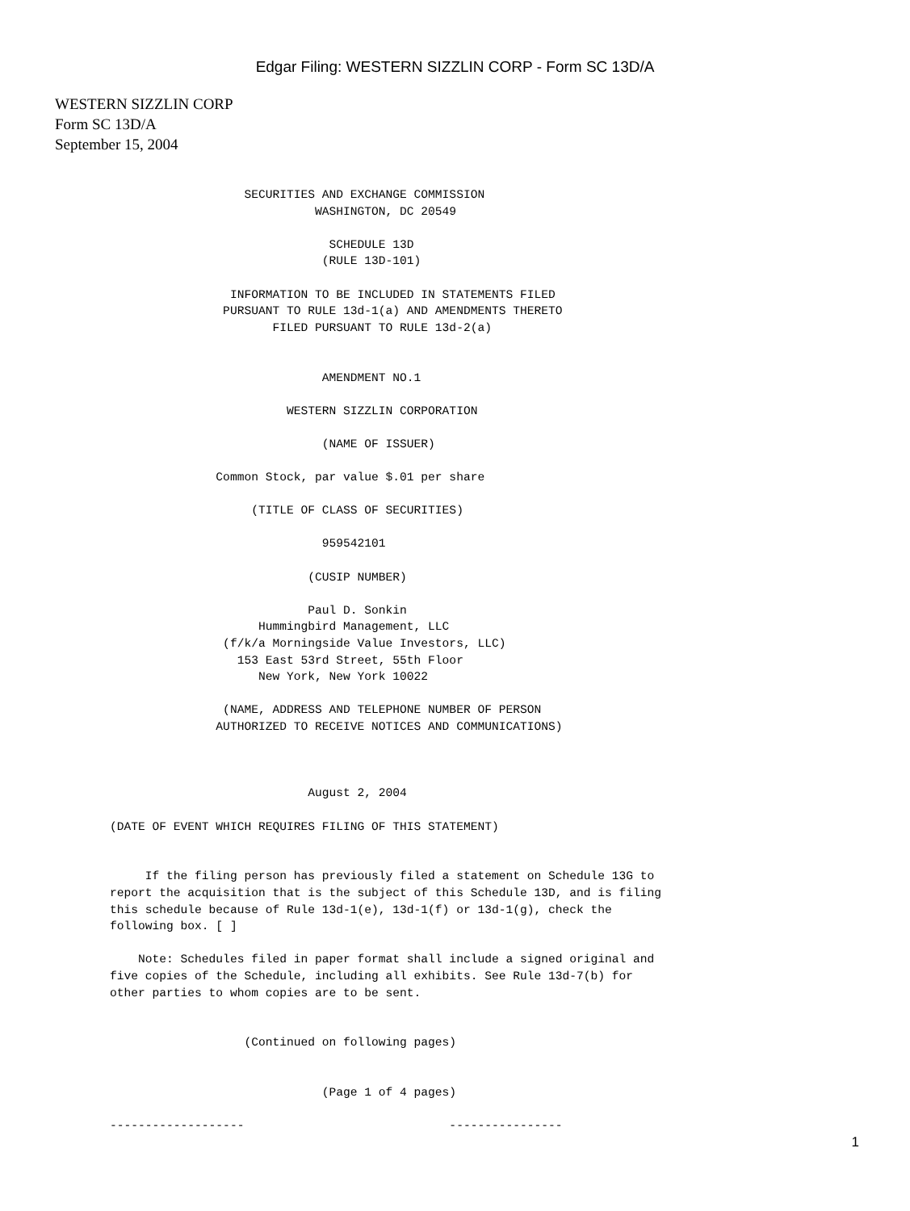Edgar Filing: WESTERN SIZZLIN CORP - Form SC 13D/A
WESTERN SIZZLIN CORP
Form SC 13D/A
September 15, 2004
                   SECURITIES AND EXCHANGE COMMISSION
                             WASHINGTON, DC 20549

                               SCHEDULE 13D
                              (RULE 13D-101)

                 INFORMATION TO BE INCLUDED IN STATEMENTS FILED
                PURSUANT TO RULE 13d-1(a) AND AMENDMENTS THERETO
                       FILED PURSUANT TO RULE 13d-2(a)


                              AMENDMENT NO.1

                         WESTERN SIZZLIN CORPORATION

                              (NAME OF ISSUER)

               Common Stock, par value $.01 per share

                    (TITLE OF CLASS OF SECURITIES)

                              959542101

                            (CUSIP NUMBER)

                            Paul D. Sonkin
                     Hummingbird Management, LLC
                (f/k/a Morningside Value Investors, LLC)
                  153 East 53rd Street, 55th Floor
                     New York, New York 10022

                (NAME, ADDRESS AND TELEPHONE NUMBER OF PERSON
               AUTHORIZED TO RECEIVE NOTICES AND COMMUNICATIONS)



                            August 2, 2004

(DATE OF EVENT WHICH REQUIRES FILING OF THIS STATEMENT)


     If the filing person has previously filed a statement on Schedule 13G to
report the acquisition that is the subject of this Schedule 13D, and is filing
this schedule because of Rule 13d-1(e), 13d-1(f) or 13d-1(g), check the
following box. [ ]

    Note: Schedules filed in paper format shall include a signed original and
five copies of the Schedule, including all exhibits. See Rule 13d-7(b) for
other parties to whom copies are to be sent.


                   (Continued on following pages)


                              (Page 1 of 4 pages)

-------------------                             ----------------
1